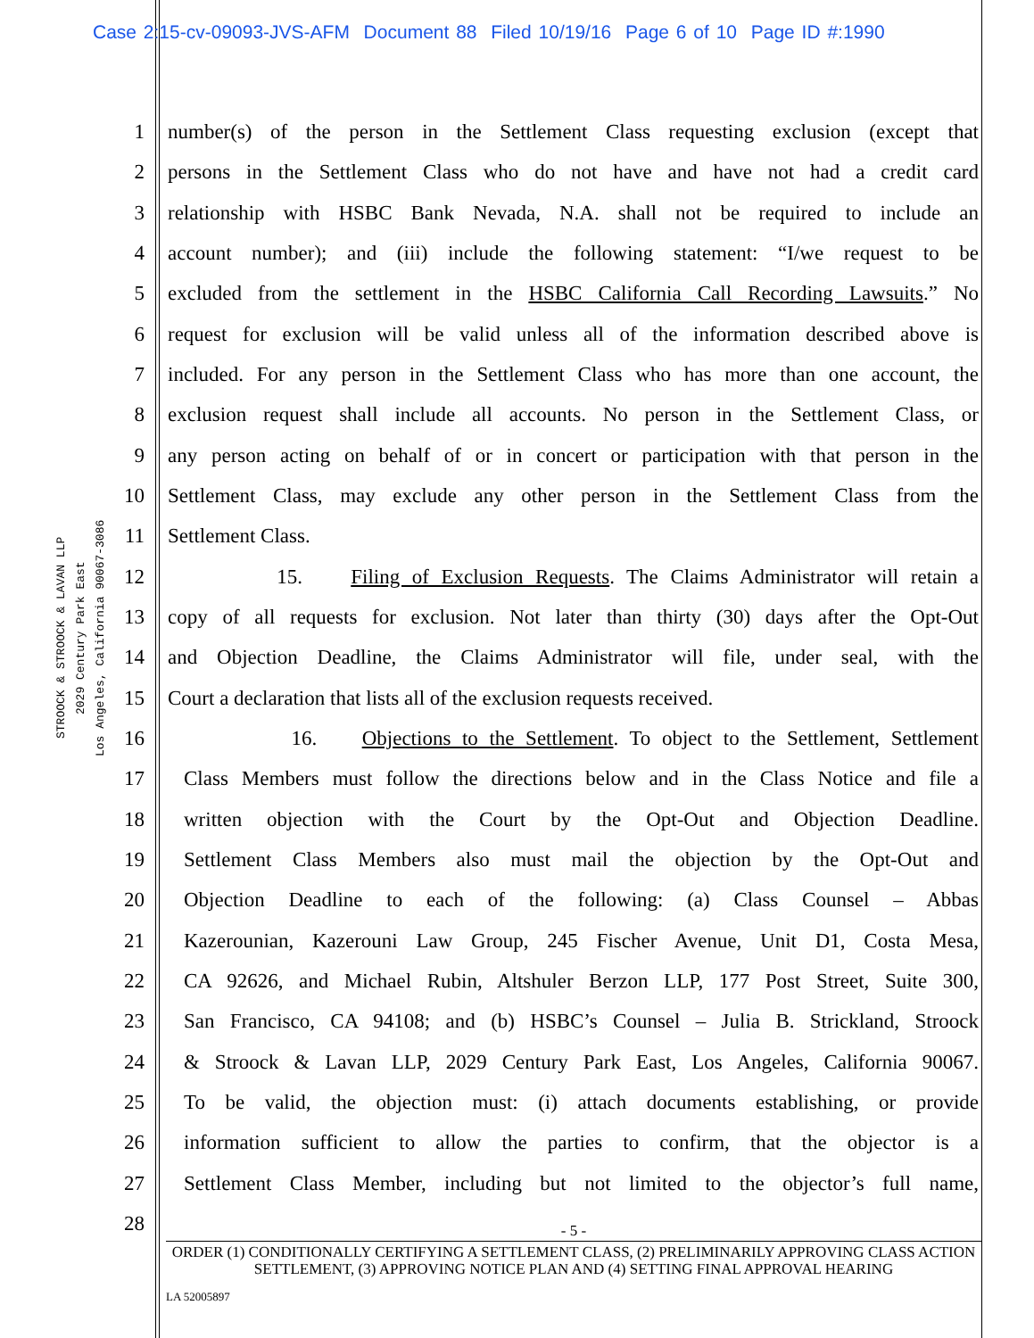Case 2:15-cv-09093-JVS-AFM Document 88 Filed 10/19/16 Page 6 of 10 Page ID #:1990
STROOCK & STROOCK & LAVAN LLP
2029 Century Park East
Los Angeles, California 90067-3086
1 number(s) of the person in the Settlement Class requesting exclusion (except that
2 persons in the Settlement Class who do not have and have not had a credit card
3 relationship with HSBC Bank Nevada, N.A. shall not be required to include an
4 account number); and (iii) include the following statement: “I/we request to be
5 excluded from the settlement in the HSBC California Call Recording Lawsuits.” No
6 request for exclusion will be valid unless all of the information described above is
7 included. For any person in the Settlement Class who has more than one account, the
8 exclusion request shall include all accounts. No person in the Settlement Class, or
9 any person acting on behalf of or in concert or participation with that person in the
10 Settlement Class, may exclude any other person in the Settlement Class from the
11 Settlement Class.
12 15. Filing of Exclusion Requests. The Claims Administrator will retain a
13 copy of all requests for exclusion. Not later than thirty (30) days after the Opt-Out
14 and Objection Deadline, the Claims Administrator will file, under seal, with the
15 Court a declaration that lists all of the exclusion requests received.
16 16. Objections to the Settlement. To object to the Settlement, Settlement
17 Class Members must follow the directions below and in the Class Notice and file a
18 written objection with the Court by the Opt-Out and Objection Deadline.
19 Settlement Class Members also must mail the objection by the Opt-Out and
20 Objection Deadline to each of the following: (a) Class Counsel – Abbas
21 Kazerounian, Kazerouni Law Group, 245 Fischer Avenue, Unit D1, Costa Mesa,
22 CA 92626, and Michael Rubin, Altshuler Berzon LLP, 177 Post Street, Suite 300,
23 San Francisco, CA 94108; and (b) HSBC’s Counsel – Julia B. Strickland, Stroock
24 & Stroock & Lavan LLP, 2029 Century Park East, Los Angeles, California 90067.
25 To be valid, the objection must: (i) attach documents establishing, or provide
26 information sufficient to allow the parties to confirm, that the objector is a
27 Settlement Class Member, including but not limited to the objector’s full name,
28
- 5 -
ORDER (1) CONDITIONALLY CERTIFYING A SETTLEMENT CLASS, (2) PRELIMINARILY APPROVING CLASS ACTION SETTLEMENT, (3) APPROVING NOTICE PLAN AND (4) SETTING FINAL APPROVAL HEARING
LA 52005897